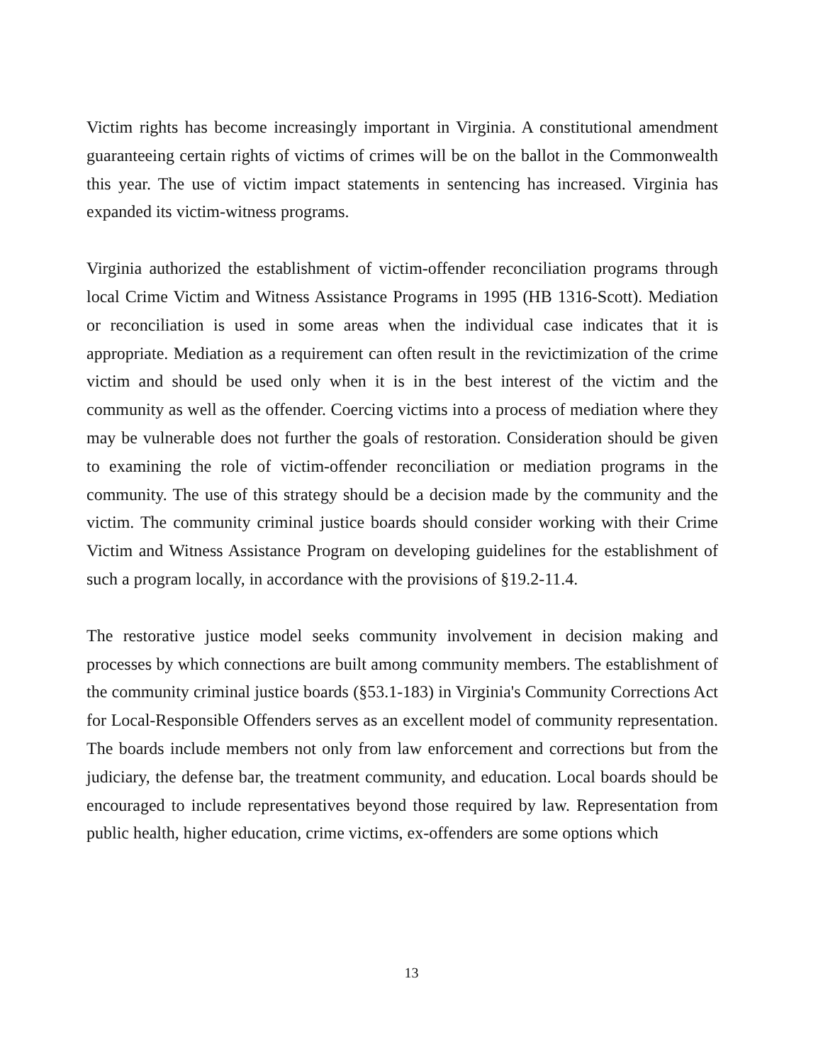Victim rights has become increasingly important in Virginia. A constitutional amendment guaranteeing certain rights of victims of crimes will be on the ballot in the Commonwealth this year. The use of victim impact statements in sentencing has increased. Virginia has expanded its victim-witness programs.
Virginia authorized the establishment of victim-offender reconciliation programs through local Crime Victim and Witness Assistance Programs in 1995 (HB 1316-Scott). Mediation or reconciliation is used in some areas when the individual case indicates that it is appropriate. Mediation as a requirement can often result in the revictimization of the crime victim and should be used only when it is in the best interest of the victim and the community as well as the offender. Coercing victims into a process of mediation where they may be vulnerable does not further the goals of restoration. Consideration should be given to examining the role of victim-offender reconciliation or mediation programs in the community. The use of this strategy should be a decision made by the community and the victim. The community criminal justice boards should consider working with their Crime Victim and Witness Assistance Program on developing guidelines for the establishment of such a program locally, in accordance with the provisions of §19.2-11.4.
The restorative justice model seeks community involvement in decision making and processes by which connections are built among community members. The establishment of the community criminal justice boards (§53.1-183) in Virginia's Community Corrections Act for Local-Responsible Offenders serves as an excellent model of community representation. The boards include members not only from law enforcement and corrections but from the judiciary, the defense bar, the treatment community, and education. Local boards should be encouraged to include representatives beyond those required by law. Representation from public health, higher education, crime victims, ex-offenders are some options which
13